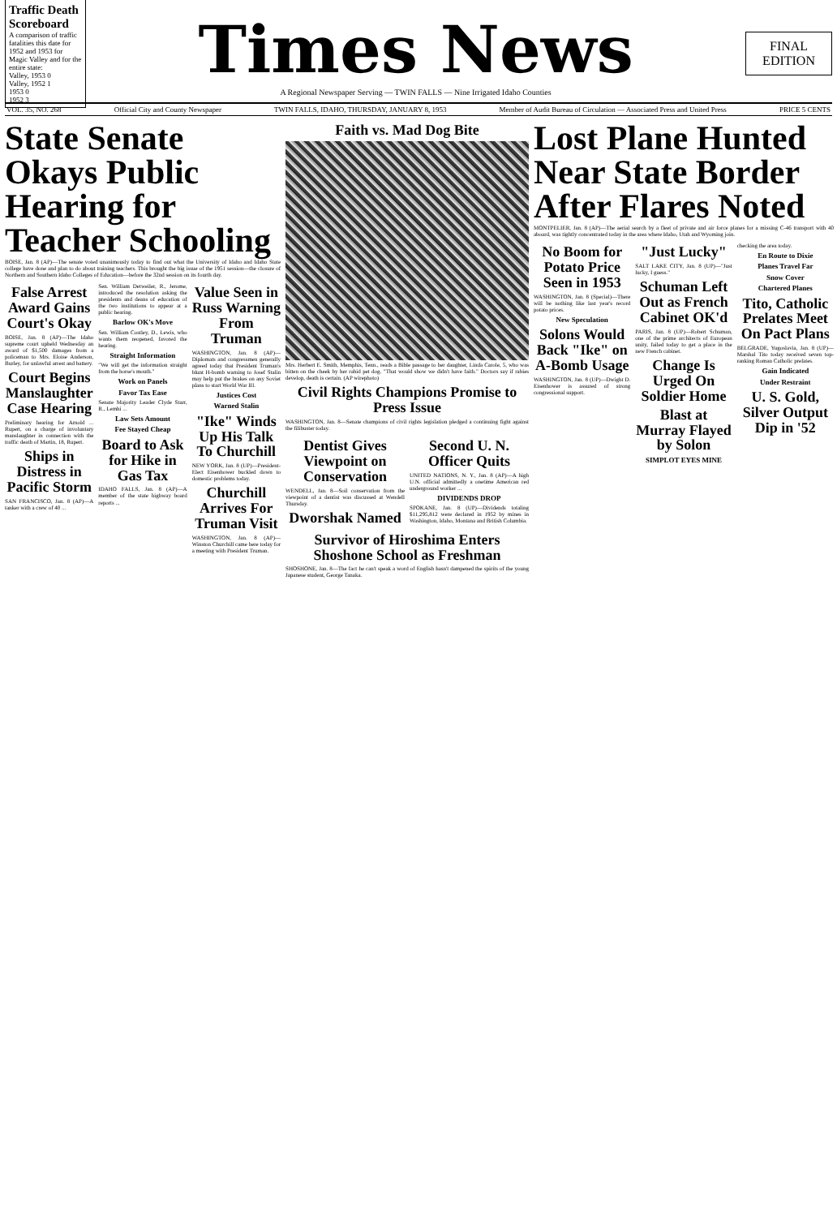Traffic Death Scoreboard
A comparison of traffic fatalities this date for 1952 and 1953 for Magic Valley and for the entire state:
Valley, 1953 0
Valley, 1952 1
1953 0
1952 3
Times News
A Regional Newspaper Serving — TWIN FALLS — Nine Irrigated Idaho Counties
FINAL
EDITION
VOL. 35, NO. 268 Official City and County Newspaper TWIN FALLS, IDAHO, THURSDAY, JANUARY 8, 1953 Member of Audit Bureau of Circulation — Associated Press and United Press PRICE 5 CENTS
State Senate Okays Public Hearing for Teacher Schooling
BOISE, Jan. 8 (AP)—The senate voted unanimously today to find out what the University of Idaho and Idaho State college have done and plan to do about training teachers. This brought the big issue of the 1951 session—the closure of Northern and Southern Idaho Colleges of Education—before the 32nd session on its fourth day.
False Arrest Award Gains Court's Okay
BOISE, Jan. 8 (AP)—The Idaho supreme court upheld Wednesday an award of $1,500 damages from a policeman to Mrs. Eloise Anderson, Burley, for unlawful arrest and battery.
Court Begins Manslaughter Case Hearing
Preliminary hearing for Arnold ... Rupert, on a charge of involuntary manslaughter in connection with the traffic death of Martin, 18, Rupert.
Ships in Distress in Pacific Storm
SAN FRANCISCO, Jan. 8 (AP)—A tanker with a crew of 40 ...
Sen. William Detweiler, R., Jerome, introduced the resolution asking the presidents and deans of education of the two institutions to appear at a public hearing.
Barlow OK's Move
Sen. William Costley, D., Lewis, who wants them reopened, favored the hearing.
Straight Information
"We will get the information straight from the horse's mouth."
Work on Panels
Favor Tax Ease
Senate Majority Leader Clyde Starr, R., Lemhi ...
Law Sets Amount
Fee Stayed Cheap
Board to Ask for Hike in Gas Tax
IDAHO FALLS, Jan. 8 (AP)—A member of the state highway board reports ...
Value Seen in Russ Warning From Truman
WASHINGTON, Jan. 8 (AP)—Diplomats and congressmen generally agreed today that President Truman's blunt H-bomb warning to Josef Stalin may help put the brakes on any Soviet plans to start World War III.
Justices Cost
Warned Stalin
"Ike" Winds Up His Talk To Churchill
NEW YORK, Jan. 8 (UP)—President-Elect Eisenhower buckled down to domestic problems today.
Churchill Arrives For Truman Visit
WASHINGTON, Jan. 8 (AP)—Winston Churchill came here today for a meeting with President Truman.
Faith vs. Mad Dog Bite
Mrs. Herbert E. Smith, Memphis, Tenn., reads a Bible passage to her daughter, Linda Carole, 5, who was bitten on the cheek by her rabid pet dog. "That would show we didn't have faith." Doctors say if rabies develop, death is certain. (AP wirephoto)
Civil Rights Champions Promise to Press Issue
WASHINGTON, Jan. 8—Senate champions of civil rights legislation pledged a continuing fight against the filibuster today.
Dentist Gives Viewpoint on Conservation
WENDELL, Jan. 8—Soil conservation from the viewpoint of a dentist was discussed at Wendell Thursday.
Dworshak Named
Second U. N. Officer Quits
UNITED NATIONS, N. Y., Jan. 8 (AP)—A high U.N. official admittedly a onetime American red underground worker ...
DIVIDENDS DROP
SPOKANE, Jan. 8 (UP)—Dividends totaling $11,295,812 were declared in 1952 by mines in Washington, Idaho, Montana and British Columbia.
Survivor of Hiroshima Enters Shoshone School as Freshman
SHOSHONE, Jan. 8—The fact he can't speak a word of English hasn't dampened the spirits of the young Japanese student, George Tanaka.
Lost Plane Hunted Near State Border After Flares Noted
MONTPELIER, Jan. 8 (AP)—The aerial search by a fleet of private and air force planes for a missing C-46 transport with 40 aboard, was tightly concentrated today in the area where Idaho, Utah and Wyoming join.
No Boom for Potato Price Seen in 1953
WASHINGTON, Jan. 8 (Special)—There will be nothing like last year's record potato prices.
New Speculation
Solons Would Back "Ike" on A-Bomb Usage
WASHINGTON, Jan. 8 (UP)—Dwight D. Eisenhower is assured of strong congressional support.
"Just Lucky"
SALT LAKE CITY, Jan. 8 (UP)—"Just lucky, I guess."
Schuman Left Out as French Cabinet OK'd
PARIS, Jan. 8 (UP)—Robert Schuman, one of the prime architects of European unity, failed today to get a place in the new French cabinet.
Change Is Urged On Soldier Home
Blast at Murray Flayed by Solon
SIMPLOT EYES MINE
checking the area today.
En Route to Dixie
Planes Travel Far
Snow Cover
Chartered Planes
Tito, Catholic Prelates Meet On Pact Plans
BELGRADE, Yugoslavia, Jan. 8 (UP)—Marshal Tito today received seven top-ranking Roman Catholic prelates.
Gain Indicated
Under Restraint
U. S. Gold, Silver Output Dip in '52